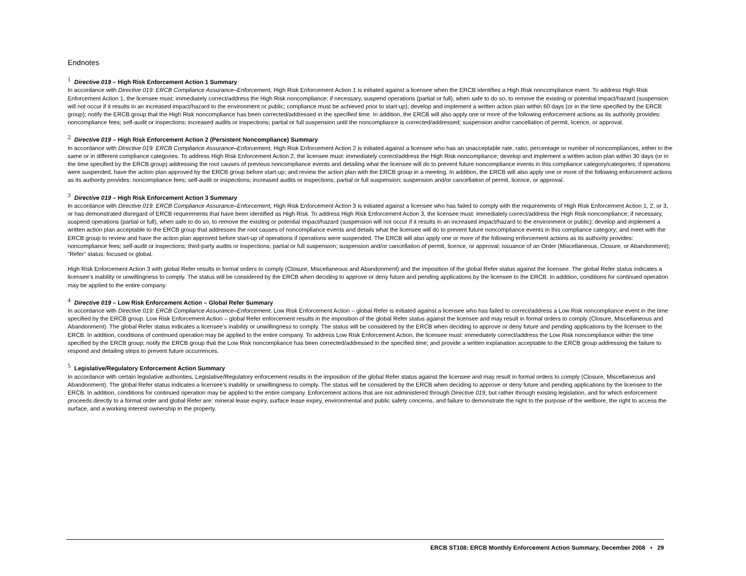Endnotes
<sup>1</sup> Directive 019 – High Risk Enforcement Action 1 Summary
In accordance with Directive 019: ERCB Compliance Assurance–Enforcement, High Risk Enforcement Action 1 is initiated against a licensee when the ERCB identifies a High Risk noncompliance event. To address High Risk Enforcement Action 1, the licensee must: immediately correct/address the High Risk noncompliance; if necessary, suspend operations (partial or full), when safe to do so, to remove the existing or potential impact/hazard (suspension will not occur if it results in an increased impact/hazard to the environment or public; compliance must be achieved prior to start-up); develop and implement a written action plan within 60 days (or in the time specified by the ERCB group); notify the ERCB group that the High Risk noncompliance has been corrected/addressed in the specified time. In addition, the ERCB will also apply one or more of the following enforcement actions as its authority provides: noncompliance fees; self-audit or inspections; increased audits or inspections; partial or full suspension until the noncompliance is corrected/addressed; suspension and/or cancellation of permit, licence, or approval.
<sup>2</sup> Directive 019 – High Risk Enforcement Action 2 (Persistent Noncompliance) Summary
In accordance with Directive 019: ERCB Compliance Assurance–Enforcement, High Risk Enforcement Action 2 is initiated against a licensee who has an unacceptable rate, ratio, percentage or number of noncompliances, either in the same or in different compliance categories. To address High Risk Enforcement Action 2, the licensee must: immediately correct/address the High Risk noncompliance; develop and implement a written action plan within 30 days (or in the time specified by the ERCB group) addressing the root causes of previous noncompliance events and detailing what the licensee will do to prevent future noncompliance events in this compliance category/categories; if operations were suspended, have the action plan approved by the ERCB group before start-up; and review the action plan with the ERCB group in a meeting. In addition, the ERCB will also apply one or more of the following enforcement actions as its authority provides: noncompliance fees; self-audit or inspections; increased audits or inspections; partial or full suspension; suspension and/or cancellation of permit, licence, or approval.
<sup>3</sup> Directive 019 – High Risk Enforcement Action 3 Summary
In accordance with Directive 019: ERCB Compliance Assurance–Enforcement, High Risk Enforcement Action 3 is initiated against a licensee who has failed to comply with the requirements of High Risk Enforcement Action 1, 2, or 3, or has demonstrated disregard of ERCB requirements that have been identified as High Risk. To address High Risk Enforcement Action 3, the licensee must: immediately correct/address the High Risk noncompliance; if necessary, suspend operations (partial or full), when safe to do so, to remove the existing or potential impact/hazard (suspension will not occur if it results in an increased impact/hazard to the environment or public); develop and implement a written action plan acceptable to the ERCB group that addresses the root causes of noncompliance events and details what the licensee will do to prevent future noncompliance events in this compliance category; and meet with the ERCB group to review and have the action plan approved before start-up of operations if operations were suspended. The ERCB will also apply one or more of the following enforcement actions as its authority provides: noncompliance fees; self-audit or inspections; third-party audits or inspections; partial or full suspension; suspension and/or cancellation of permit, licence, or approval; issuance of an Order (Miscellaneous, Closure, or Abandonment); “Refer” status: focused or global.
High Risk Enforcement Action 3 with global Refer results in formal orders to comply (Closure, Miscellaneous and Abandonment) and the imposition of the global Refer status against the licensee. The global Refer status indicates a licensee’s inability or unwillingness to comply. The status will be considered by the ERCB when deciding to approve or deny future and pending applications by the licensee to the ERCB. In addition, conditions for continued operation may be applied to the entire company.
<sup>4</sup> Directive 019 – Low Risk Enforcement Action – Global Refer Summary
In accordance with Directive 019: ERCB Compliance Assurance–Enforcement, Low Risk Enforcement Action – global Refer is initiated against a licensee who has failed to correct/address a Low Risk noncompliance event in the time specified by the ERCB group. Low Risk Enforcement Action – global Refer enforcement results in the imposition of the global Refer status against the licensee and may result in formal orders to comply (Closure, Miscellaneous and Abandonment). The global Refer status indicates a licensee’s inability or unwillingness to comply. The status will be considered by the ERCB when deciding to approve or deny future and pending applications by the licensee to the ERCB. In addition, conditions of continued operation may be applied to the entire company. To address Low Risk Enforcement Action, the licensee must: immediately correct/address the Low Risk noncompliance within the time specified by the ERCB group; notify the ERCB group that the Low Risk noncompliance has been corrected/addressed in the specified time; and provide a written explanation acceptable to the ERCB group addressing the failure to respond and detailing steps to prevent future occurrences.
<sup>5</sup> Legislative/Regulatory Enforcement Action Summary
In accordance with certain legislative authorities, Legislative/Regulatory enforcement results in the imposition of the global Refer status against the licensee and may result in formal orders to comply (Closure, Miscellaneous and Abandonment). The global Refer status indicates a licensee’s inability or unwillingness to comply. The status will be considered by the ERCB when deciding to approve or deny future and pending applications by the licensee to the ERCB. In addition, conditions for continued operation may be applied to the entire company. Enforcement actions that are not administered through Directive 019, but rather through existing legislation, and for which enforcement proceeds directly to a formal order and global Refer are: mineral lease expiry, surface lease expiry, environmental and public safety concerns, and failure to demonstrate the right to the purpose of the wellbore, the right to access the surface, and a working interest ownership in the property.
ERCB ST108: ERCB Monthly Enforcement Action Summary, December 2008 • 29